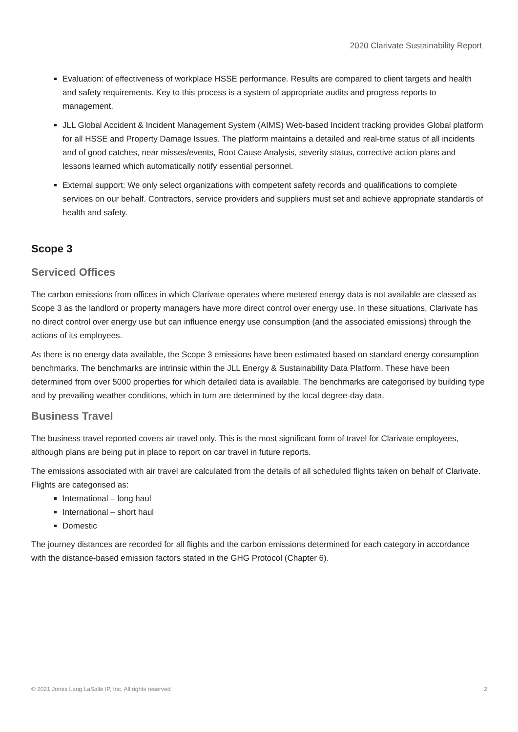2020 Clarivate Sustainability Report
Evaluation: of effectiveness of workplace HSSE performance. Results are compared to client targets and health and safety requirements. Key to this process is a system of appropriate audits and progress reports to management.
JLL Global Accident & Incident Management System (AIMS) Web-based Incident tracking provides Global platform for all HSSE and Property Damage Issues. The platform maintains a detailed and real-time status of all incidents and of good catches, near misses/events, Root Cause Analysis, severity status, corrective action plans and lessons learned which automatically notify essential personnel.
External support: We only select organizations with competent safety records and qualifications to complete services on our behalf. Contractors, service providers and suppliers must set and achieve appropriate standards of health and safety.
Scope 3
Serviced Offices
The carbon emissions from offices in which Clarivate operates where metered energy data is not available are classed as Scope 3 as the landlord or property managers have more direct control over energy use. In these situations, Clarivate has no direct control over energy use but can influence energy use consumption (and the associated emissions) through the actions of its employees.
As there is no energy data available, the Scope 3 emissions have been estimated based on standard energy consumption benchmarks. The benchmarks are intrinsic within the JLL Energy & Sustainability Data Platform. These have been determined from over 5000 properties for which detailed data is available. The benchmarks are categorised by building type and by prevailing weather conditions, which in turn are determined by the local degree-day data.
Business Travel
The business travel reported covers air travel only. This is the most significant form of travel for Clarivate employees, although plans are being put in place to report on car travel in future reports.
The emissions associated with air travel are calculated from the details of all scheduled flights taken on behalf of Clarivate. Flights are categorised as:
International – long haul
International – short haul
Domestic
The journey distances are recorded for all flights and the carbon emissions determined for each category in accordance with the distance-based emission factors stated in the GHG Protocol (Chapter 6).
© 2021 Jones Lang LaSalle IP, Inc. All rights reserved 2